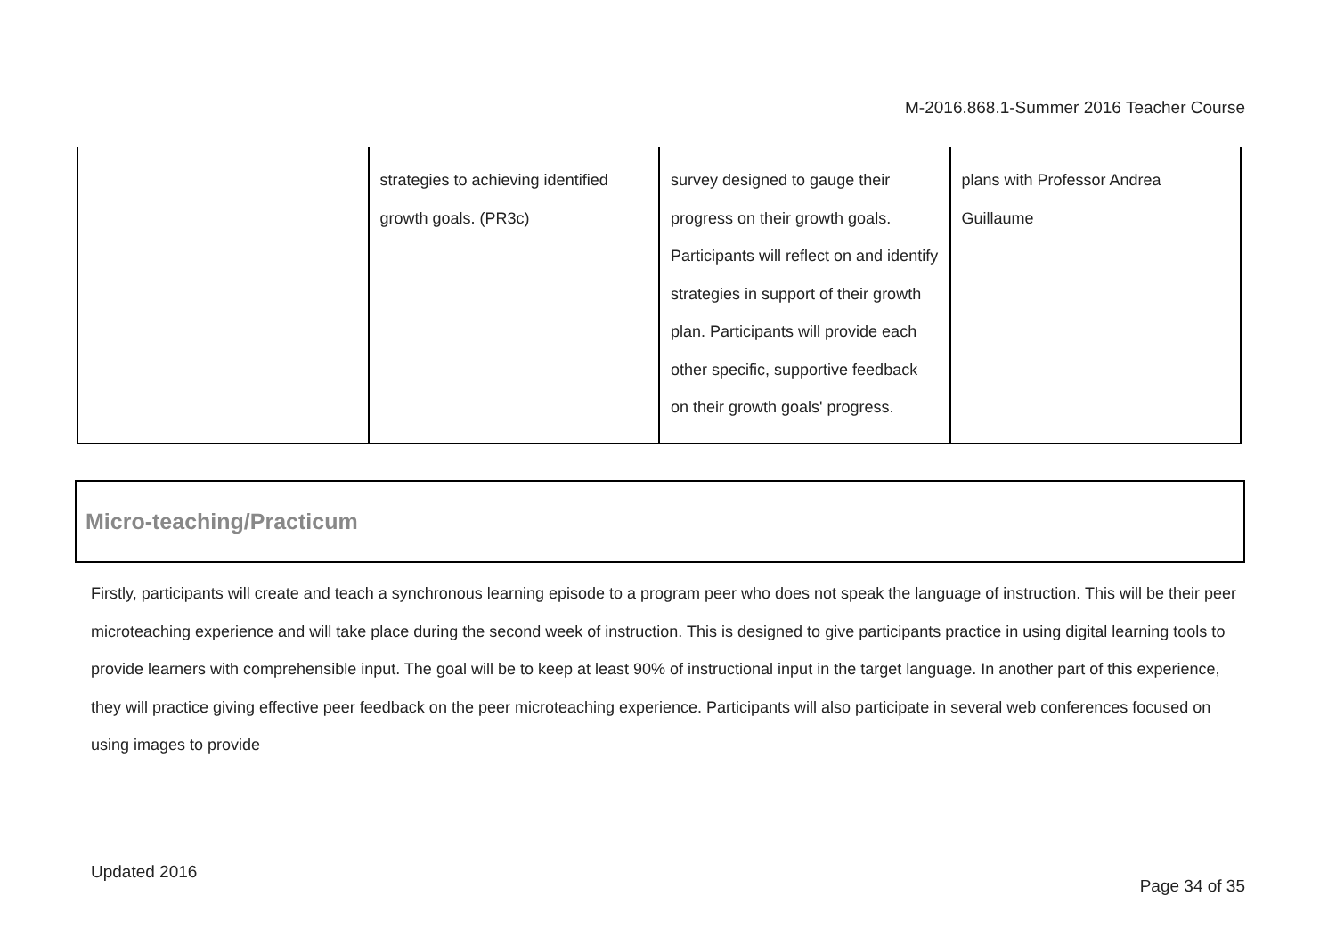M-2016.868.1-Summer 2016 Teacher Course
| | strategies to achieving identified growth goals. (PR3c) | survey designed to gauge their progress on their growth goals. Participants will reflect on and identify strategies in support of their growth plan. Participants will provide each other specific, supportive feedback on their growth goals' progress. | plans with Professor Andrea Guillaume |
Micro-teaching/Practicum
Firstly, participants will create and teach a synchronous learning episode to a program peer who does not speak the language of instruction. This will be their peer microteaching experience and will take place during the second week of instruction. This is designed to give participants practice in using digital learning tools to provide learners with comprehensible input. The goal will be to keep at least 90% of instructional input in the target language. In another part of this experience, they will practice giving effective peer feedback on the peer microteaching experience. Participants will also participate in several web conferences focused on using images to provide
Updated 2016
Page 34 of 35